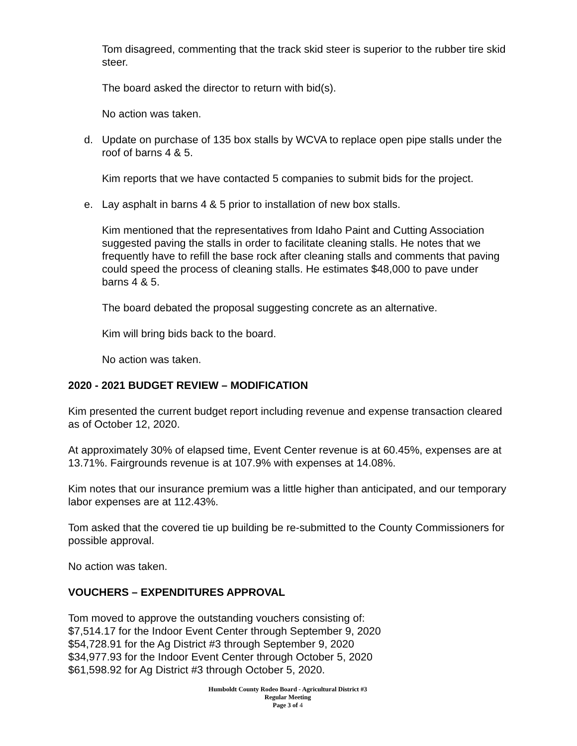Tom disagreed, commenting that the track skid steer is superior to the rubber tire skid steer.
The board asked the director to return with bid(s).
No action was taken.
d. Update on purchase of 135 box stalls by WCVA to replace open pipe stalls under the roof of barns 4 & 5.
Kim reports that we have contacted 5 companies to submit bids for the project.
e. Lay asphalt in barns 4 & 5 prior to installation of new box stalls.
Kim mentioned that the representatives from Idaho Paint and Cutting Association suggested paving the stalls in order to facilitate cleaning stalls. He notes that we frequently have to refill the base rock after cleaning stalls and comments that paving could speed the process of cleaning stalls. He estimates $48,000 to pave under barns 4 & 5.
The board debated the proposal suggesting concrete as an alternative.
Kim will bring bids back to the board.
No action was taken.
2020 - 2021 BUDGET REVIEW – MODIFICATION
Kim presented the current budget report including revenue and expense transaction cleared as of October 12, 2020.
At approximately 30% of elapsed time, Event Center revenue is at 60.45%, expenses are at 13.71%. Fairgrounds revenue is at 107.9% with expenses at 14.08%.
Kim notes that our insurance premium was a little higher than anticipated, and our temporary labor expenses are at 112.43%.
Tom asked that the covered tie up building be re-submitted to the County Commissioners for possible approval.
No action was taken.
VOUCHERS – EXPENDITURES APPROVAL
Tom moved to approve the outstanding vouchers consisting of:
$7,514.17 for the Indoor Event Center through September 9, 2020
$54,728.91 for the Ag District #3 through September 9, 2020
$34,977.93 for the Indoor Event Center through October 5, 2020
$61,598.92 for Ag District #3 through October 5, 2020.
Humboldt County Rodeo Board - Agricultural District #3
Regular Meeting
Page 3 of 4